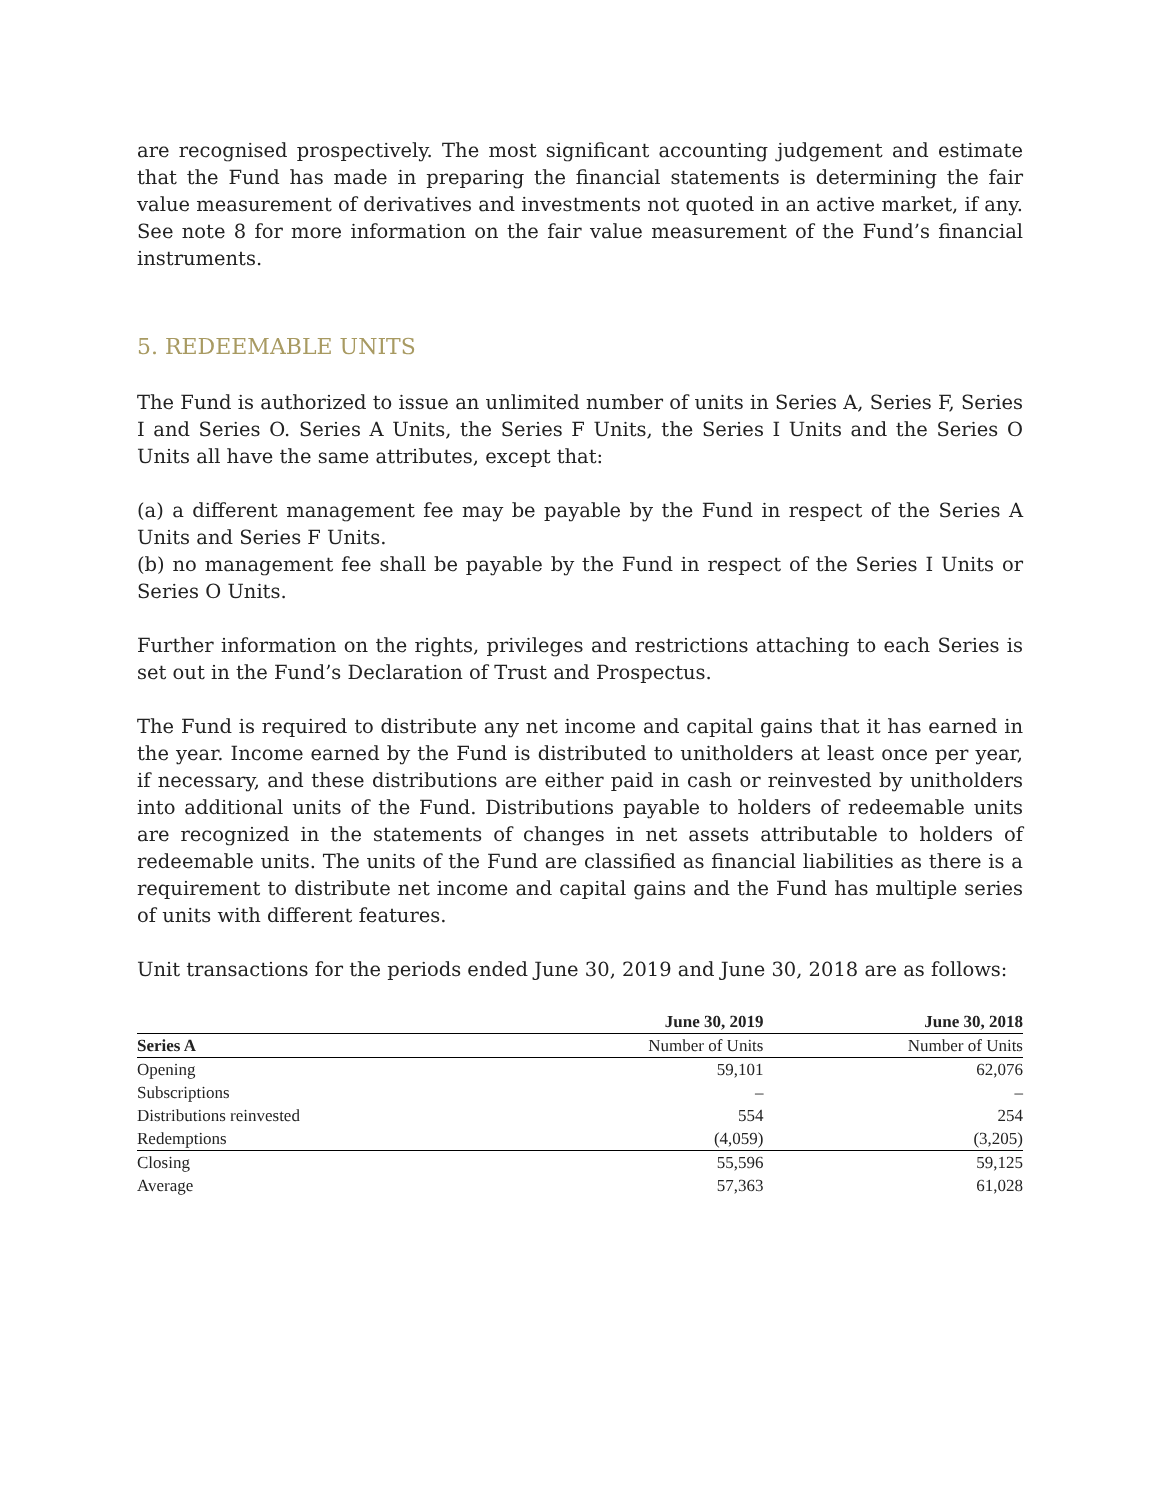are recognised prospectively. The most significant accounting judgement and estimate that the Fund has made in preparing the financial statements is determining the fair value measurement of derivatives and investments not quoted in an active market, if any. See note 8 for more information on the fair value measurement of the Fund’s financial instruments.
5. REDEEMABLE UNITS
The Fund is authorized to issue an unlimited number of units in Series A, Series F, Series I and Series O. Series A Units, the Series F Units, the Series I Units and the Series O Units all have the same attributes, except that:
(a) a different management fee may be payable by the Fund in respect of the Series A Units and Series F Units.
(b) no management fee shall be payable by the Fund in respect of the Series I Units or Series O Units.
Further information on the rights, privileges and restrictions attaching to each Series is set out in the Fund’s Declaration of Trust and Prospectus.
The Fund is required to distribute any net income and capital gains that it has earned in the year. Income earned by the Fund is distributed to unitholders at least once per year, if necessary, and these distributions are either paid in cash or reinvested by unitholders into additional units of the Fund. Distributions payable to holders of redeemable units are recognized in the statements of changes in net assets attributable to holders of redeemable units. The units of the Fund are classified as financial liabilities as there is a requirement to distribute net income and capital gains and the Fund has multiple series of units with different features.
Unit transactions for the periods ended June 30, 2019 and June 30, 2018 are as follows:
| | June 30, 2019 | June 30, 2018 |
| --- | --- | --- |
| Series A | Number of Units | Number of Units |
| Opening | 59,101 | 62,076 |
| Subscriptions | – | – |
| Distributions reinvested | 554 | 254 |
| Redemptions | (4,059) | (3,205) |
| Closing | 55,596 | 59,125 |
| Average | 57,363 | 61,028 |